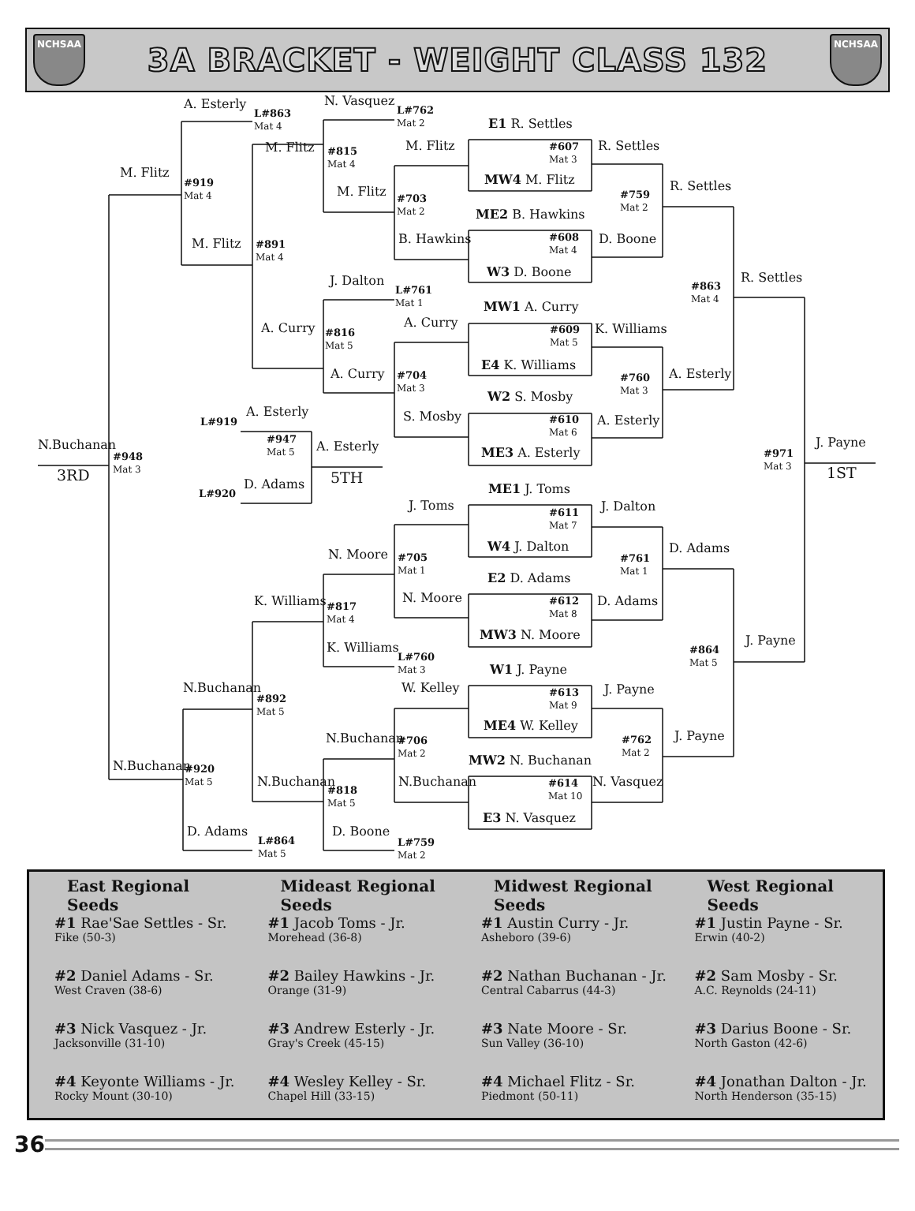NCHSAA
3A BRACKET - WEIGHT CLASS 132
NCHSAA
A. Esterly
L#863
Mat 4
N. Vasquez
L#762
Mat 2
E1 R. Settles
M. Flitz
#815
Mat 4
M. Flitz
#607
Mat 3
R. Settles
M. Flitz
#919
Mat 4
MW4 M. Flitz
M. Flitz
R. Settles
#703
Mat 2
#759
Mat 2
ME2 B. Hawkins
B. Hawkins
D. Boone
#608
Mat 4
M. Flitz
#891
Mat 4
W3 D. Boone
R. Settles
J. Dalton
#863
Mat 4
L#761
Mat 1
MW1 A. Curry
A. Curry
A. Curry
#609
Mat 5
K. Williams
#816
Mat 5
E4 K. Williams
A. Esterly
A. Curry
#704
Mat 3
#760
Mat 3
W2 S. Mosby
A. Esterly
S. Mosby
#610
Mat 6
A. Esterly
L#919
#947
Mat 5
J. Payne
N.Buchanan
A. Esterly
ME3 A. Esterly
#971
Mat 3
#948
Mat 3
3RD
1ST
5TH
D. Adams
L#920
ME1 J. Toms
J. Toms
J. Dalton
#611
Mat 7
W4 J. Dalton
D. Adams
N. Moore
#705
Mat 1
#761
Mat 1
E2 D. Adams
N. Moore
K. Williams
#612
Mat 8
D. Adams
#817
Mat 4
MW3 N. Moore
J. Payne
K. Williams
#864
Mat 5
L#760
Mat 3
W1 J. Payne
N.Buchanan
W. Kelley
J. Payne
#613
Mat 9
#892
Mat 5
ME4 W. Kelley
J. Payne
N.Buchanan
#706
Mat 2
#762
Mat 2
MW2 N. Buchanan
N.Buchanan
#920
Mat 5
N.Buchanan
N.Buchanan
N. Vasquez
#614
Mat 10
#818
Mat 5
E3 N. Vasquez
D. Adams
D. Boone
L#864
Mat 5
L#759
Mat 2
East Regional Seeds
#1 Rae'Sae Settles - Sr.
Fike (50-3)
#2 Daniel Adams - Sr.
West Craven (38-6)
#3 Nick Vasquez - Jr.
Jacksonville (31-10)
#4 Keyonte Williams - Jr.
Rocky Mount (30-10)
Mideast Regional Seeds
#1 Jacob Toms - Jr.
Morehead (36-8)
#2 Bailey Hawkins - Jr.
Orange (31-9)
#3 Andrew Esterly - Jr.
Gray's Creek (45-15)
#4 Wesley Kelley - Sr.
Chapel Hill (33-15)
Midwest Regional Seeds
#1 Austin Curry - Jr.
Asheboro (39-6)
#2 Nathan Buchanan - Jr.
Central Cabarrus (44-3)
#3 Nate Moore - Sr.
Sun Valley (36-10)
#4 Michael Flitz - Sr.
Piedmont (50-11)
West Regional Seeds
#1 Justin Payne - Sr.
Erwin (40-2)
#2 Sam Mosby - Sr.
A.C. Reynolds (24-11)
#3 Darius Boone - Sr.
North Gaston (42-6)
#4 Jonathan Dalton - Jr.
North Henderson (35-15)
36